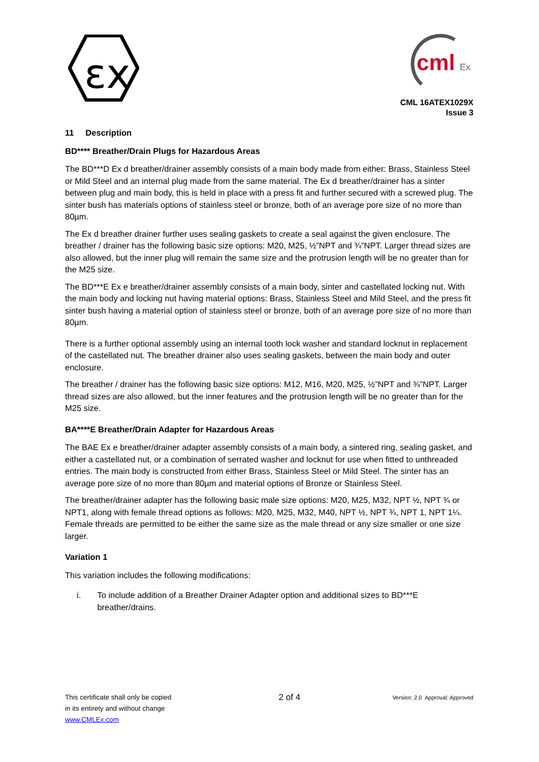εx
cml
Ex
CML 16ATEX1029X
Issue 3
11 Description
BD**** Breather/Drain Plugs for Hazardous Areas
The BD***D Ex d breather/drainer assembly consists of a main body made from either: Brass, Stainless Steel or Mild Steel and an internal plug made from the same material. The Ex d breather/drainer has a sinter between plug and main body, this is held in place with a press fit and further secured with a screwed plug. The sinter bush has materials options of stainless steel or bronze, both of an average pore size of no more than 80µm.
The Ex d breather drainer further uses sealing gaskets to create a seal against the given enclosure. The breather / drainer has the following basic size options: M20, M25, ½”NPT and ¾”NPT. Larger thread sizes are also allowed, but the inner plug will remain the same size and the protrusion length will be no greater than for the M25 size.
The BD***E Ex e breather/drainer assembly consists of a main body, sinter and castellated locking nut. With the main body and locking nut having material options: Brass, Stainless Steel and Mild Steel, and the press fit sinter bush having a material option of stainless steel or bronze, both of an average pore size of no more than 80µm.
There is a further optional assembly using an internal tooth lock washer and standard locknut in replacement of the castellated nut. The breather drainer also uses sealing gaskets, between the main body and outer enclosure.
The breather / drainer has the following basic size options: M12, M16, M20, M25, ½”NPT and ¾”NPT. Larger thread sizes are also allowed, but the inner features and the protrusion length will be no greater than for the M25 size.
BA****E Breather/Drain Adapter for Hazardous Areas
The BAE Ex e breather/drainer adapter assembly consists of a main body, a sintered ring, sealing gasket, and either a castellated nut, or a combination of serrated washer and locknut for use when fitted to unthreaded entries. The main body is constructed from either Brass, Stainless Steel or Mild Steel. The sinter has an average pore size of no more than 80µm and material options of Bronze or Stainless Steel.
The breather/drainer adapter has the following basic male size options: M20, M25, M32, NPT ½, NPT ¾ or NPT1, along with female thread options as follows: M20, M25, M32, M40, NPT ½, NPT ¾, NPT 1, NPT 1¼. Female threads are permitted to be either the same size as the male thread or any size smaller or one size larger.
Variation 1
This variation includes the following modifications:
i. To include addition of a Breather Drainer Adapter option and additional sizes to BD***E breather/drains.
This certificate shall only be copied
in its entirety and without change
www.CMLEx.com
2 of 4
Version: 2.0 Approval: Approved